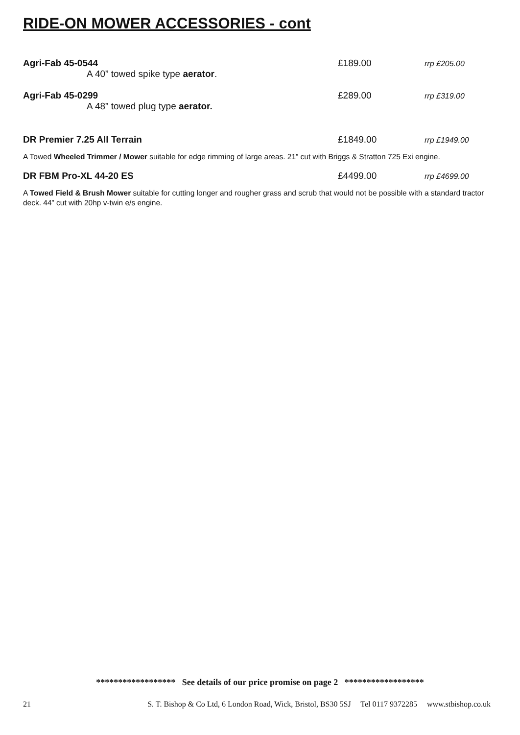RIDE-ON MOWER ACCESSORIES - cont
Agri-Fab 45-0544 £189.00
rrp £205.00
A 40” towed spike type aerator.
Agri-Fab 45-0299 £289.00
rrp £319.00
A 48” towed plug type aerator.
DR Premier 7.25 All Terrain £1849.00
rrp £1949.00
A Towed Wheeled Trimmer / Mower suitable for edge rimming of large areas. 21” cut with Briggs & Stratton 725 Exi engine.
DR FBM Pro-XL 44-20 ES £4499.00
rrp £4699.00
A Towed Field & Brush Mower suitable for cutting longer and rougher grass and scrub that would not be possible with a standard tractor deck. 44” cut with 20hp v-twin e/s engine.
****************** See details of our price promise on page 2 ******************
21 S. T. Bishop & Co Ltd, 6 London Road, Wick, Bristol, BS30 5SJ Tel 0117 9372285 www.stbishop.co.uk